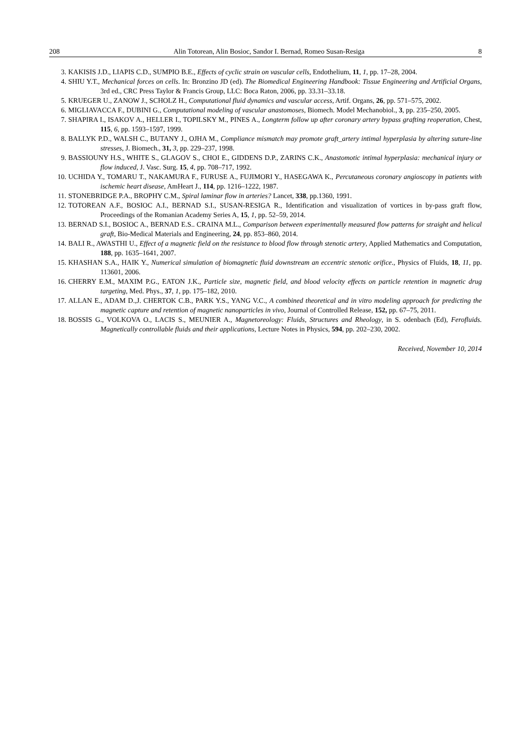208 Alin Totorean, Alin Bosioc, Sandor I. Bernad, Romeo Susan-Resiga 8
3. KAKISIS J.D., LIAPIS C.D., SUMPIO B.E., Effects of cyclic strain on vascular cells, Endothelium, 11, 1, pp. 17–28, 2004.
4. SHIU Y.T., Mechanical forces on cells. In: Bronzino JD (ed). The Biomedical Engineering Handbook: Tissue Engineering and Artificial Organs, 3rd ed., CRC Press Taylor & Francis Group, LLC: Boca Raton, 2006, pp. 33.31–33.18.
5. KRUEGER U., ZANOW J., SCHOLZ H., Computational fluid dynamics and vascular access, Artif. Organs, 26, pp. 571–575, 2002.
6. MIGLIAVACCA F., DUBINI G., Computational modeling of vascular anastomoses, Biomech. Model Mechanobiol., 3, pp. 235–250, 2005.
7. SHAPIRA I., ISAKOV A., HELLER I., TOPILSKY M., PINES A., Longterm follow up after coronary artery bypass grafting reoperation, Chest, 115, 6, pp. 1593–1597, 1999.
8. BALLYK P.D., WALSH C., BUTANY J., OJHA M., Compliance mismatch may promote graft_artery intimal hyperplasia by altering suture-line stresses, J. Biomech., 31, 3, pp. 229–237, 1998.
9. BASSIOUNY H.S., WHITE S., GLAGOV S., CHOI E., GIDDENS D.P., ZARINS C.K., Anastomotic intimal hyperplasia: mechanical injury or flow induced, J. Vasc. Surg. 15, 4, pp. 708–717, 1992.
10. UCHIDA Y., TOMARU T., NAKAMURA F., FURUSE A., FUJIMORI Y., HASEGAWA K., Percutaneous coronary angioscopy in patients with ischemic heart disease, AmHeart J., 114, pp. 1216–1222, 1987.
11. STONEBRIDGE P.A., BROPHY C.M., Spiral laminar flow in arteries? Lancet, 338, pp.1360, 1991.
12. TOTOREAN A.F., BOSIOC A.I., BERNAD S.I., SUSAN-RESIGA R., Identification and visualization of vortices in by-pass graft flow, Proceedings of the Romanian Academy Series A, 15, 1, pp. 52–59, 2014.
13. BERNAD S.I., BOSIOC A., BERNAD E.S.. CRAINA M.L., Comparison between experimentally measured flow patterns for straight and helical graft, Bio-Medical Materials and Engineering, 24, pp. 853–860, 2014.
14. BALI R., AWASTHI U., Effect of a magnetic field on the resistance to blood flow through stenotic artery, Applied Mathematics and Computation, 188, pp. 1635–1641, 2007.
15. KHASHAN S.A., HAIK Y., Numerical simulation of biomagnetic fluid downstream an eccentric stenotic orifice., Physics of Fluids, 18, 11, pp. 113601, 2006.
16. CHERRY E.M., MAXIM P.G., EATON J.K., Particle size, magnetic field, and blood velocity effects on particle retention in magnetic drug targeting, Med. Phys., 37, 1, pp. 175–182, 2010.
17. ALLAN E., ADAM D.,J. CHERTOK C.B., PARK Y.S., YANG V.C., A combined theoretical and in vitro modeling approach for predicting the magnetic capture and retention of magnetic nanoparticles in vivo, Journal of Controlled Release, 152, pp. 67–75, 2011.
18. BOSSIS G., VOLKOVA O., LACIS S., MEUNIER A., Magnetoreology: Fluids, Structures and Rheology, in S. odenbach (Ed), Ferofluids. Magnetically controllable fluids and their applications, Lecture Notes in Physics, 594, pp. 202–230, 2002.
Received, November 10, 2014